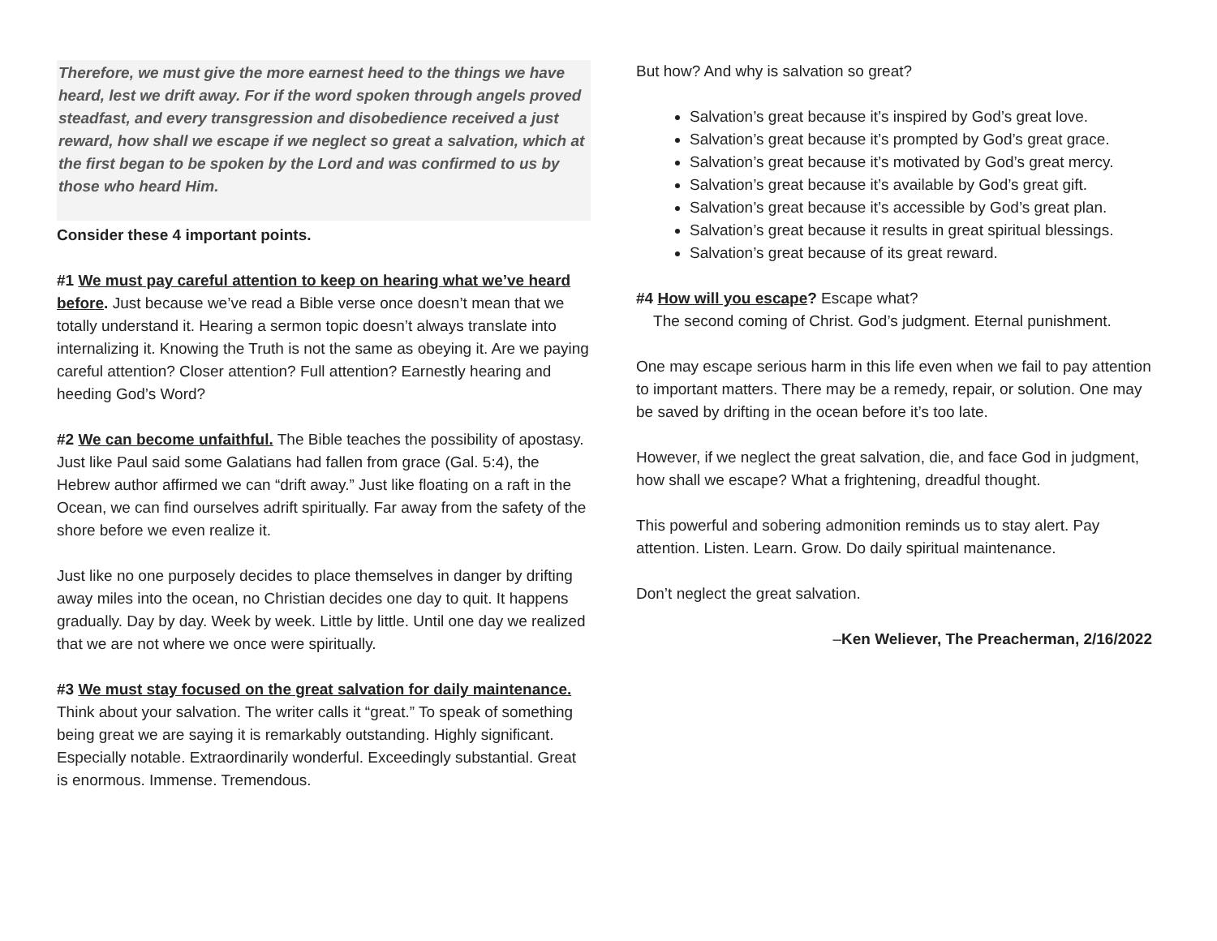Therefore, we must give the more earnest heed to the things we have heard, lest we drift away. For if the word spoken through angels proved steadfast, and every transgression and disobedience received a just reward, how shall we escape if we neglect so great a salvation, which at the first began to be spoken by the Lord and was confirmed to us by those who heard Him.
Consider these 4 important points.
#1 We must pay careful attention to keep on hearing what we’ve heard before. Just because we’ve read a Bible verse once doesn’t mean that we totally understand it. Hearing a sermon topic doesn’t always translate into internalizing it. Knowing the Truth is not the same as obeying it. Are we paying careful attention? Closer attention? Full attention? Earnestly hearing and heeding God’s Word?
#2 We can become unfaithful. The Bible teaches the possibility of apostasy. Just like Paul said some Galatians had fallen from grace (Gal. 5:4), the Hebrew author affirmed we can “drift away.” Just like floating on a raft in the Ocean, we can find ourselves adrift spiritually. Far away from the safety of the shore before we even realize it.
Just like no one purposely decides to place themselves in danger by drifting away miles into the ocean, no Christian decides one day to quit. It happens gradually. Day by day. Week by week. Little by little. Until one day we realized that we are not where we once were spiritually.
#3 We must stay focused on the great salvation for daily maintenance. Think about your salvation. The writer calls it “great.” To speak of something being great we are saying it is remarkably outstanding. Highly significant. Especially notable. Extraordinarily wonderful. Exceedingly substantial. Great is enormous. Immense. Tremendous.
But how? And why is salvation so great?
Salvation’s great because it’s inspired by God’s great love.
Salvation’s great because it’s prompted by God’s great grace.
Salvation’s great because it’s motivated by God’s great mercy.
Salvation’s great because it’s available by God’s great gift.
Salvation’s great because it’s accessible by God’s great plan.
Salvation’s great because it results in great spiritual blessings.
Salvation’s great because of its great reward.
#4 How will you escape? Escape what?
The second coming of Christ. God’s judgment. Eternal punishment.
One may escape serious harm in this life even when we fail to pay attention to important matters. There may be a remedy, repair, or solution. One may be saved by drifting in the ocean before it’s too late.
However, if we neglect the great salvation, die, and face God in judgment, how shall we escape? What a frightening, dreadful thought.
This powerful and sobering admonition reminds us to stay alert. Pay attention. Listen. Learn. Grow. Do daily spiritual maintenance.
Don’t neglect the great salvation.
–Ken Weliever, The Preacherman, 2/16/2022